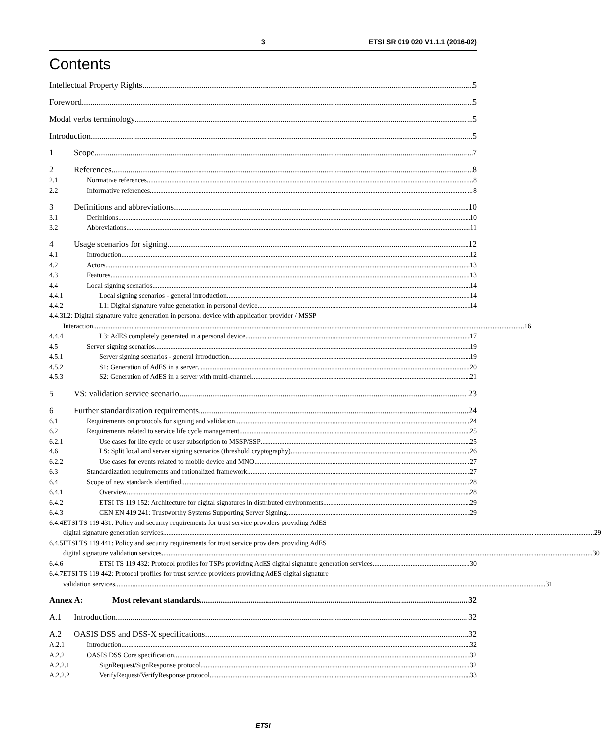3 ETSI SR 019 020 V1.1.1 (2016-02)
Contents
Intellectual Property Rights 5
Foreword 5
Modal verbs terminology 5
Introduction 5
1 Scope 7
2 References 8
2.1 Normative references 8
2.2 Informative references 8
3 Definitions and abbreviations 10
3.1 Definitions 10
3.2 Abbreviations 11
4 Usage scenarios for signing 12
4.1 Introduction 12
4.2 Actors 13
4.3 Features 13
4.4 Local signing scenarios 14
4.4.1 Local signing scenarios - general introduction 14
4.4.2 L1: Digital signature value generation in personal device 14
4.4.3 L2: Digital signature value generation in personal device with application provider / MSSP
Interaction 16
4.4.4 L3: AdES completely generated in a personal device 17
4.5 Server signing scenarios 19
4.5.1 Server signing scenarios - general introduction 19
4.5.2 S1: Generation of AdES in a server 20
4.5.3 S2: Generation of AdES in a server with multi-channel 21
5 VS: validation service scenario 23
6 Further standardization requirements 24
6.1 Requirements on protocols for signing and validation 24
6.2 Requirements related to service life cycle management 25
6.2.1 Use cases for life cycle of user subscription to MSSP/SSP 25
4.6 LS: Split local and server signing scenarios (threshold cryptography) 26
6.2.2 Use cases for events related to mobile device and MNO 27
6.3 Standardization requirements and rationalized framework 27
6.4 Scope of new standards identified 28
6.4.1 Overview 28
6.4.2 ETSI TS 119 152: Architecture for digital signatures in distributed environments 29
6.4.3 CEN EN 419 241: Trustworthy Systems Supporting Server Signing 29
6.4.4 ETSI TS 119 431: Policy and security requirements for trust service providers providing AdES
digital signature generation services 29
6.4.5 ETSI TS 119 441: Policy and security requirements for trust service providers providing AdES
digital signature validation services 30
6.4.6 ETSI TS 119 432: Protocol profiles for TSPs providing AdES digital signature generation services 30
6.4.7 ETSI TS 119 442: Protocol profiles for trust service providers providing AdES digital signature
validation services 31
Annex A: Most relevant standards 32
A.1 Introduction 32
A.2 OASIS DSS and DSS-X specifications 32
A.2.1 Introduction 32
A.2.2 OASIS DSS Core specification 32
A.2.2.1 SignRequest/SignResponse protocol 32
A.2.2.2 VerifyRequest/VerifyResponse protocol 33
ETSI